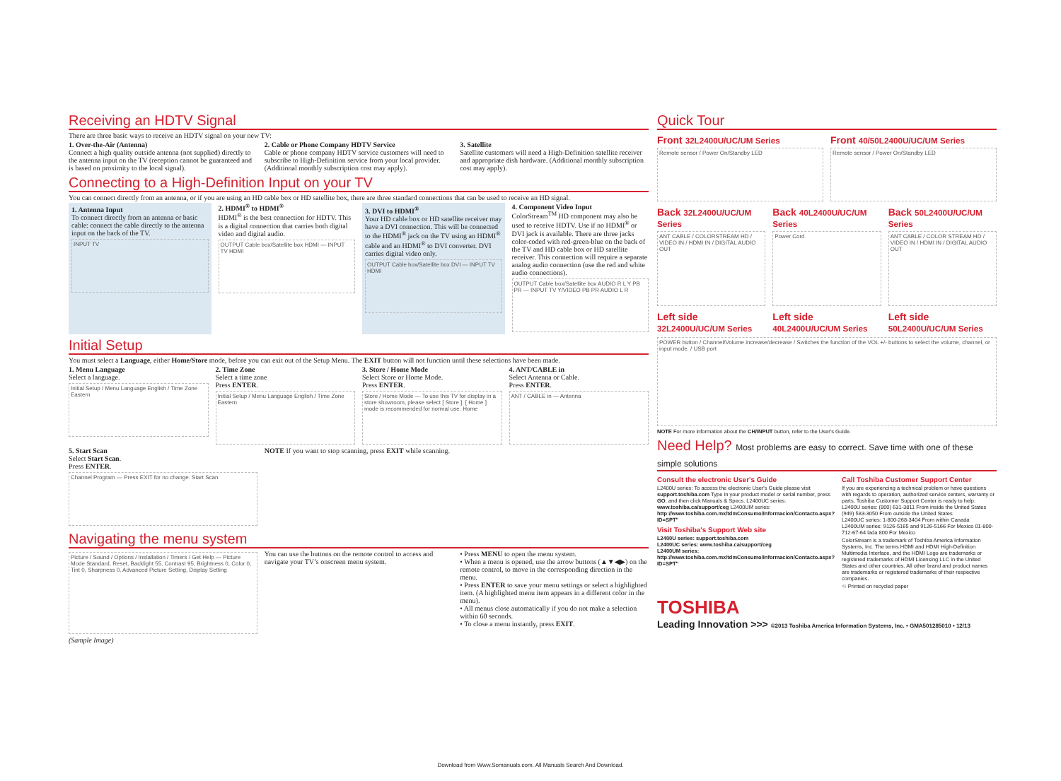Receiving an HDTV Signal
There are three basic ways to receive an HDTV signal on your new TV:
1. Over-the-Air (Antenna)
Connect a high quality outside antenna (not supplied) directly to the antenna input on the TV (reception cannot be guaranteed and is based on proximity to the local signal).
2. Cable or Phone Company HDTV Service
Cable or phone company HDTV service customers will need to subscribe to High-Definition service from your local provider. (Additional monthly subscription cost may apply).
3. Satellite
Satellite customers will need a High-Definition satellite receiver and appropriate dish hardware. (Additional monthly subscription cost may apply).
Connecting to a High-Definition Input on your TV
You can connect directly from an antenna, or if you are using an HD cable box or HD satellite box, there are three standard connections that can be used to receive an HD signal.
1. Antenna Input
To connect directly from an antenna or basic cable: connect the cable directly to the antenna input on the back of the TV.
INPUT TV
2. HDMI<sup>®</sup> to HDMI<sup>®</sup>
HDMI<sup>®</sup> is the best connection for HDTV. This is a digital connection that carries both digital video and digital audio.
OUTPUT Cable box/Satellite box HDMI — INPUT TV HDMI
3. DVI to HDMI<sup>®</sup>
Your HD cable box or HD satellite receiver may have a DVI connection. This will be connected to the HDMI<sup>®</sup> jack on the TV using an HDMI<sup>®</sup> cable and an HDMI<sup>®</sup> to DVI converter. DVI carries digital video only.
OUTPUT Cable box/Satellite box DVI — INPUT TV HDMI
4. Component Video Input
ColorStream<sup>TM</sup> HD component may also be used to receive HDTV. Use if no HDMI<sup>®</sup> or DVI jack is available. There are three jacks color-coded with red-green-blue on the back of the TV and HD cable box or HD satellite receiver. This connection will require a separate analog audio connection (use the red and white audio connections).
OUTPUT Cable box/Satellite box AUDIO R L Y PB PR — INPUT TV Y/VIDEO PB PR AUDIO L R
Initial Setup
You must select a Language, either Home/Store mode, before you can exit out of the Setup Menu. The EXIT button will not function until these selections have been made.
1. Menu Language
Select a language.
Initial Setup / Menu Language English / Time Zone Eastern
2. Time Zone
Select a time zone
Press ENTER.
Initial Setup / Menu Language English / Time Zone Eastern
3. Store / Home Mode
Select Store or Home Mode.
Press ENTER.
Store / Home Mode — To use this TV for display in a store showroom, please select [ Store ]. [ Home ] mode is recommended for normal use. Home
4. ANT/CABLE in
Select Antenna or Cable.
Press ENTER.
ANT / CABLE in — Antenna
5. Start Scan
Select Start Scan.
Press ENTER.
Channel Program — Press EXIT for no change. Start Scan
NOTE If you want to stop scanning, press EXIT while scanning.
Navigating the menu system
Picture / Sound / Options / Installation / Timers / Get Help — Picture Mode Standard, Reset, Backlight 55, Contrast 95, Brightness 0, Color 0, Tint 0, Sharpness 0, Advanced Picture Setting, Display Setting
(Sample Image)
You can use the buttons on the remote control to access and navigate your TV’s onscreen menu system.
• Press MENU to open the menu system.
• When a menu is opened, use the arrow buttons (▲▼◀▶) on the remote control, to move in the corresponding direction in the menu.
• Press ENTER to save your menu settings or select a highlighted item. (A highlighted menu item appears in a different color in the menu).
• All menus close automatically if you do not make a selection within 60 seconds.
• To close a menu instantly, press EXIT.
Quick Tour
Front 32L2400U/UC/UM Series
Remote sensor / Power On/Standby LED
Front 40/50L2400U/UC/UM Series
Remote sensor / Power On/Standby LED
Back 32L2400U/UC/UM Series
ANT CABLE / COLORSTREAM HD / VIDEO IN / HDMI IN / DIGITAL AUDIO OUT
Back 40L2400U/UC/UM Series
Power Cord
Back 50L2400U/UC/UM Series
ANT CABLE / COLOR STREAM HD / VIDEO IN / HDMI IN / DIGITAL AUDIO OUT
Left side 32L2400U/UC/UM Series
Left side 40L2400U/UC/UM Series
Left side 50L2400U/UC/UM Series
POWER button / Channel/Volume increase/decrease / Switches the function of the VOL +/- buttons to select the volume, channel, or input mode. / USB port
NOTE For more information about the CH/INPUT button, refer to the User's Guide.
Need Help? Most problems are easy to correct. Save time with one of these simple solutions
Consult the electronic User's Guide
L2400U series: To access the electronic User's Guide please visit support.toshiba.com Type in your product model or serial number, press GO, and then click Manuals & Specs. L2400UC series: www.toshiba.ca/support/ceg L2400UM series: http://www.toshiba.com.mx/tdmConsumo/Informacion/Contacto.aspx?ID=SPT"
Visit Toshiba's Support Web site
L2400U series: support.toshiba.com
L2400UC series: www.toshiba.ca/support/ceg
L2400UM series: http://www.toshiba.com.mx/tdmConsumo/Informacion/Contacto.aspx?ID=SPT"
Call Toshiba Customer Support Center
If you are experiencing a technical problem or have questions with regards to operation, authorized service centers, warranty or parts, Toshiba Customer Support Center is ready to help.
L2400U series: (800) 631-3811 From inside the United States
(949) 583-3050 From outside the United States
L2400UC series: 1-800-268-3404 From within Canada
L2400UM series: 9126-5165 and 9126-5166 For Mexico 01-800-712-67-64 lada 800 For Mexico
ColorStream is a trademark of Toshiba America Information Systems, Inc. The terms HDMI and HDMI High-Definition Multimedia Interface, and the HDMI Logo are trademarks or registered trademarks of HDMI Licensing LLC in the United States and other countries. All other brand and product names are trademarks or registered trademarks of their respective companies.
♲ Printed on recycled paper
TOSHIBA
Leading Innovation >>> ©2013 Toshiba America Information Systems, Inc. • GMA501285010 • 12/13
Download from Www.Somanuals.com. All Manuals Search And Download.